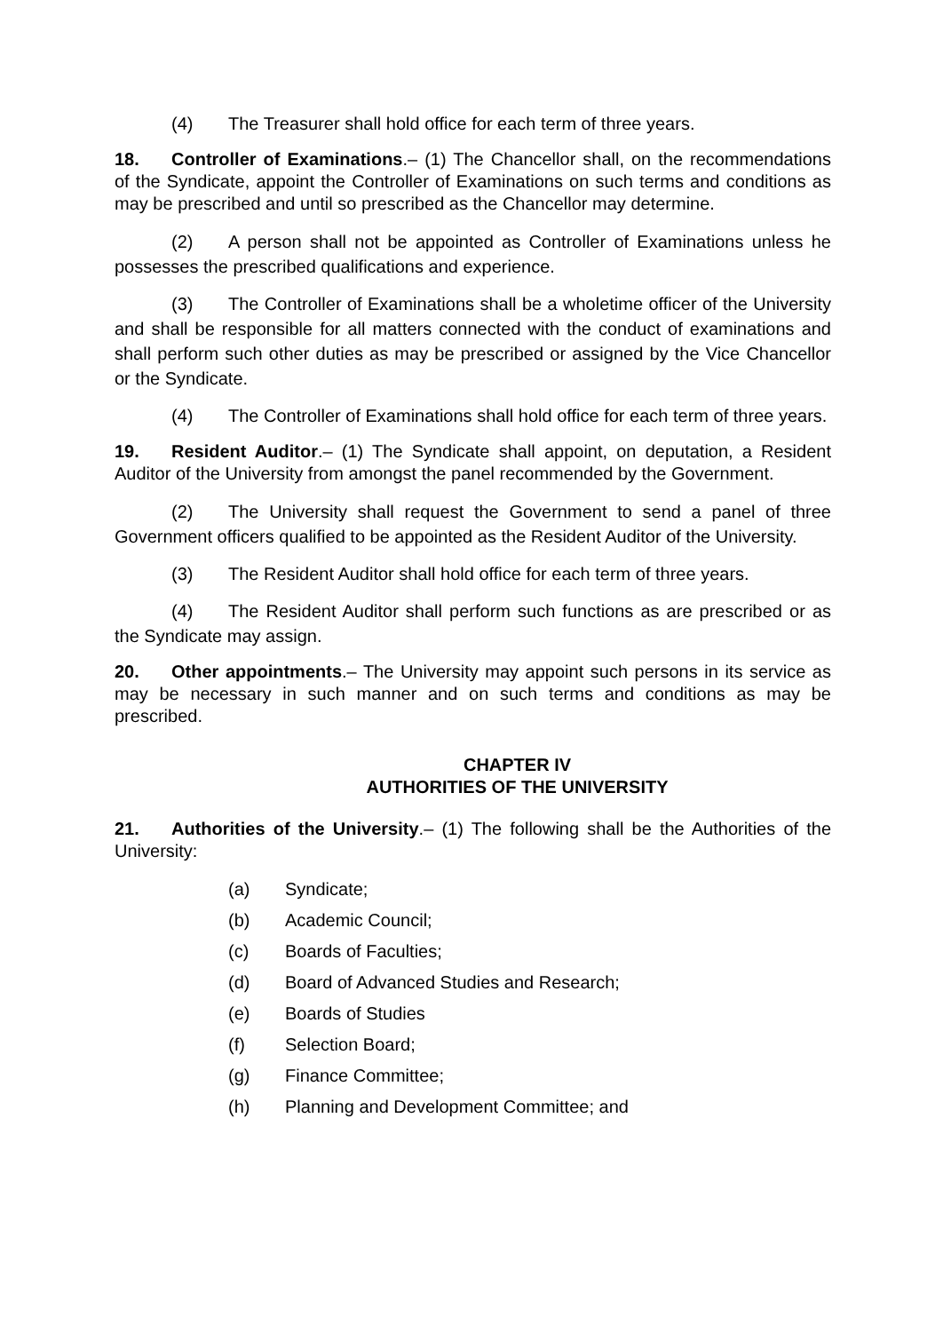(4) The Treasurer shall hold office for each term of three years.
18. Controller of Examinations.– (1) The Chancellor shall, on the recommendations of the Syndicate, appoint the Controller of Examinations on such terms and conditions as may be prescribed and until so prescribed as the Chancellor may determine.
(2) A person shall not be appointed as Controller of Examinations unless he possesses the prescribed qualifications and experience.
(3) The Controller of Examinations shall be a wholetime officer of the University and shall be responsible for all matters connected with the conduct of examinations and shall perform such other duties as may be prescribed or assigned by the Vice Chancellor or the Syndicate.
(4) The Controller of Examinations shall hold office for each term of three years.
19. Resident Auditor.– (1) The Syndicate shall appoint, on deputation, a Resident Auditor of the University from amongst the panel recommended by the Government.
(2) The University shall request the Government to send a panel of three Government officers qualified to be appointed as the Resident Auditor of the University.
(3) The Resident Auditor shall hold office for each term of three years.
(4) The Resident Auditor shall perform such functions as are prescribed or as the Syndicate may assign.
20. Other appointments.– The University may appoint such persons in its service as may be necessary in such manner and on such terms and conditions as may be prescribed.
CHAPTER IV
AUTHORITIES OF THE UNIVERSITY
21. Authorities of the University.– (1) The following shall be the Authorities of the University:
(a) Syndicate;
(b) Academic Council;
(c) Boards of Faculties;
(d) Board of Advanced Studies and Research;
(e) Boards of Studies
(f) Selection Board;
(g) Finance Committee;
(h) Planning and Development Committee; and